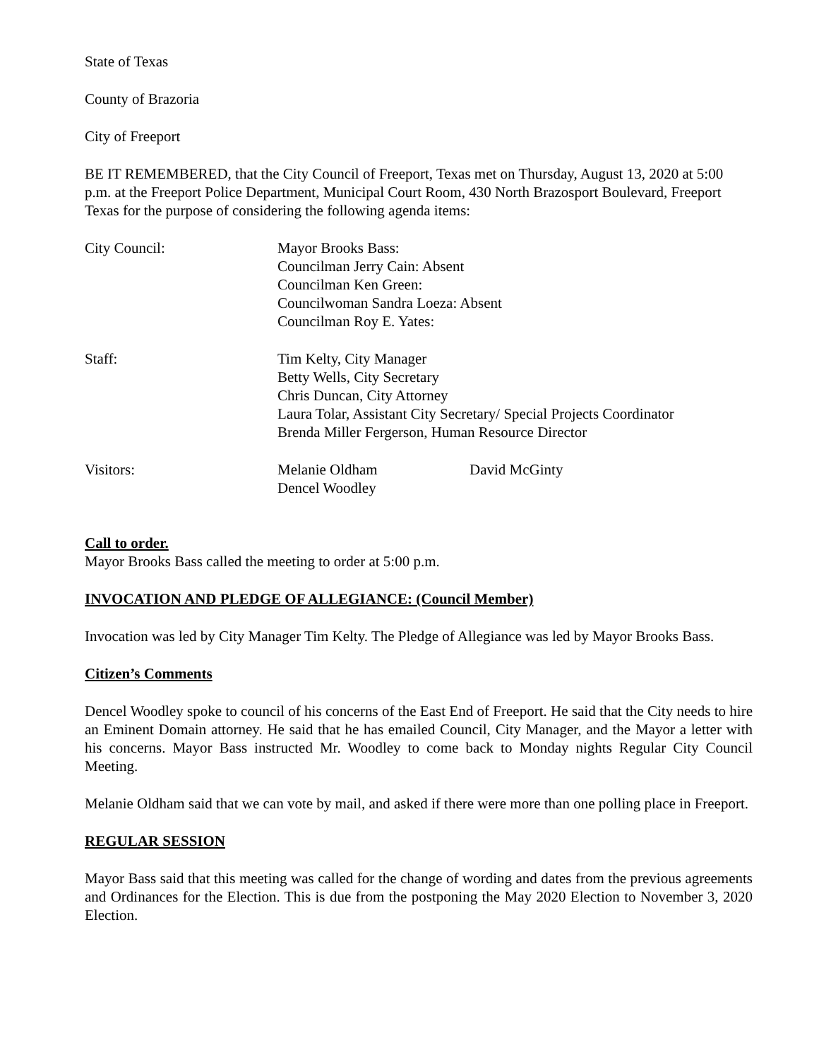State of Texas
County of Brazoria
City of Freeport
BE IT REMEMBERED, that the City Council of Freeport, Texas met on Thursday, August 13, 2020 at 5:00 p.m. at the Freeport Police Department, Municipal Court Room, 430 North Brazosport Boulevard, Freeport Texas for the purpose of considering the following agenda items:
City Council: Mayor Brooks Bass:
Councilman Jerry Cain: Absent
Councilman Ken Green:
Councilwoman Sandra Loeza: Absent
Councilman Roy E. Yates:
Staff: Tim Kelty, City Manager
Betty Wells, City Secretary
Chris Duncan, City Attorney
Laura Tolar, Assistant City Secretary/ Special Projects Coordinator
Brenda Miller Fergerson, Human Resource Director
Visitors: Melanie Oldham
Dencel Woodley
David McGinty
Call to order.
Mayor Brooks Bass called the meeting to order at 5:00 p.m.
INVOCATION AND PLEDGE OF ALLEGIANCE: (Council Member)
Invocation was led by City Manager Tim Kelty. The Pledge of Allegiance was led by Mayor Brooks Bass.
Citizen’s Comments
Dencel Woodley spoke to council of his concerns of the East End of Freeport. He said that the City needs to hire an Eminent Domain attorney. He said that he has emailed Council, City Manager, and the Mayor a letter with his concerns. Mayor Bass instructed Mr. Woodley to come back to Monday nights Regular City Council Meeting.
Melanie Oldham said that we can vote by mail, and asked if there were more than one polling place in Freeport.
REGULAR SESSION
Mayor Bass said that this meeting was called for the change of wording and dates from the previous agreements and Ordinances for the Election. This is due from the postponing the May 2020 Election to November 3, 2020 Election.